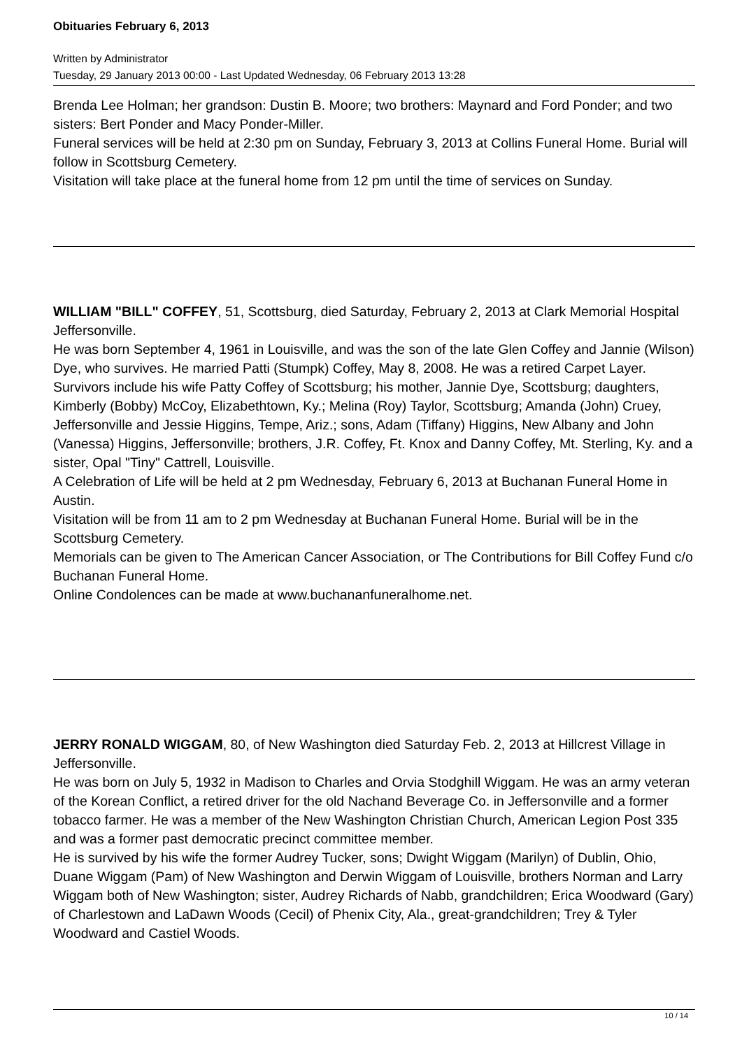Obituaries February 6, 2013
Written by Administrator
Tuesday, 29 January 2013 00:00 - Last Updated Wednesday, 06 February 2013 13:28
Brenda Lee Holman; her grandson: Dustin B. Moore; two brothers: Maynard and Ford Ponder; and two sisters: Bert Ponder and Macy Ponder-Miller.
Funeral services will be held at 2:30 pm on Sunday, February 3, 2013 at Collins Funeral Home. Burial will follow in Scottsburg Cemetery.
Visitation will take place at the funeral home from 12 pm until the time of services on Sunday.
WILLIAM "BILL" COFFEY, 51, Scottsburg, died Saturday, February 2, 2013 at Clark Memorial Hospital Jeffersonville.
He was born September 4, 1961 in Louisville, and was the son of the late Glen Coffey and Jannie (Wilson) Dye, who survives. He married Patti (Stumpk) Coffey, May 8, 2008. He was a retired Carpet Layer.
Survivors include his wife Patty Coffey of Scottsburg; his mother, Jannie Dye, Scottsburg; daughters, Kimberly (Bobby) McCoy, Elizabethtown, Ky.; Melina (Roy) Taylor, Scottsburg; Amanda (John) Cruey, Jeffersonville and Jessie Higgins, Tempe, Ariz.; sons, Adam (Tiffany) Higgins, New Albany and John (Vanessa) Higgins, Jeffersonville; brothers, J.R. Coffey, Ft. Knox and Danny Coffey, Mt. Sterling, Ky. and a sister, Opal "Tiny" Cattrell, Louisville.
A Celebration of Life will be held at 2 pm Wednesday, February 6, 2013 at Buchanan Funeral Home in Austin.
Visitation will be from 11 am to 2 pm Wednesday at Buchanan Funeral Home. Burial will be in the Scottsburg Cemetery.
Memorials can be given to The American Cancer Association, or The Contributions for Bill Coffey Fund c/o Buchanan Funeral Home.
Online Condolences can be made at www.buchananfuneralhome.net.
JERRY RONALD WIGGAM, 80, of New Washington died Saturday Feb. 2, 2013 at Hillcrest Village in Jeffersonville.
He was born on July 5, 1932 in Madison to Charles and Orvia Stodghill Wiggam. He was an army veteran of the Korean Conflict, a retired driver for the old Nachand Beverage Co. in Jeffersonville and a former tobacco farmer. He was a member of the New Washington Christian Church, American Legion Post 335 and was a former past democratic precinct committee member.
He is survived by his wife the former Audrey Tucker, sons; Dwight Wiggam (Marilyn) of Dublin, Ohio, Duane Wiggam (Pam) of New Washington and Derwin Wiggam of Louisville, brothers Norman and Larry Wiggam both of New Washington; sister, Audrey Richards of Nabb, grandchildren; Erica Woodward (Gary) of Charlestown and LaDawn Woods (Cecil) of Phenix City, Ala., great-grandchildren; Trey & Tyler Woodward and Castiel Woods.
10 / 14